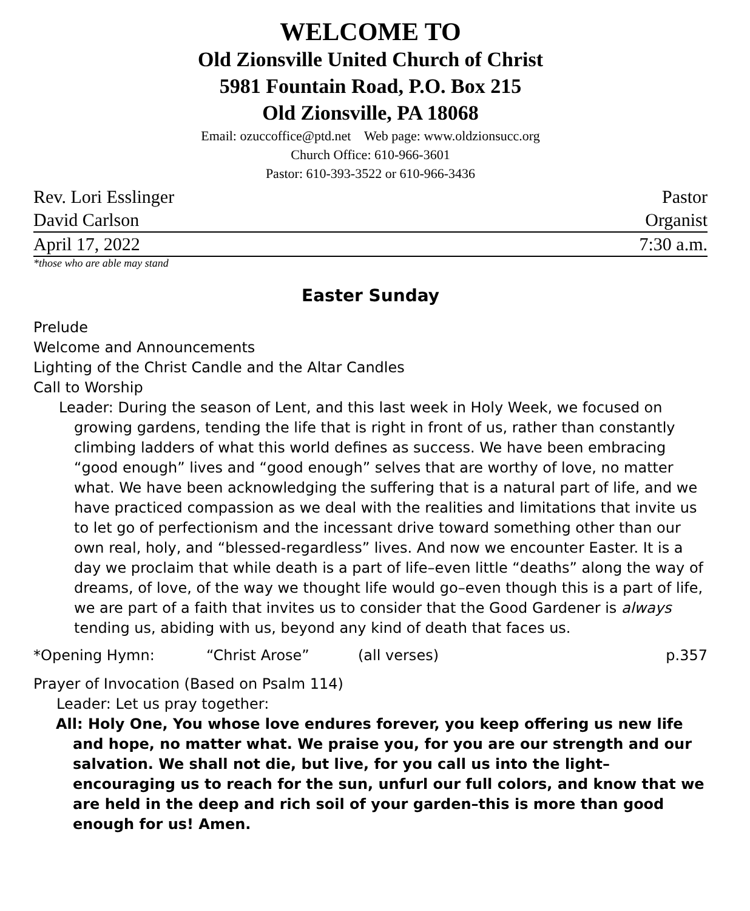WELCOME TO
Old Zionsville United Church of Christ
5981 Fountain Road, P.O. Box 215
Old Zionsville, PA 18068
Email: ozuccoffice@ptd.net Web page: www.oldzionsucc.org
Church Office: 610-966-3601
Pastor: 610-393-3522 or 610-966-3436
Rev. Lori Esslinger Pastor
David Carlson Organist
April 17, 2022 7:30 a.m.
*those who are able may stand
Easter Sunday
Prelude
Welcome and Announcements
Lighting of the Christ Candle and the Altar Candles
Call to Worship
Leader: During the season of Lent, and this last week in Holy Week, we focused on growing gardens, tending the life that is right in front of us, rather than constantly climbing ladders of what this world defines as success. We have been embracing “good enough” lives and “good enough” selves that are worthy of love, no matter what. We have been acknowledging the suffering that is a natural part of life, and we have practiced compassion as we deal with the realities and limitations that invite us to let go of perfectionism and the incessant drive toward something other than our own real, holy, and “blessed-regardless” lives. And now we encounter Easter. It is a day we proclaim that while death is a part of life–even little “deaths” along the way of dreams, of love, of the way we thought life would go–even though this is a part of life, we are part of a faith that invites us to consider that the Good Gardener is always tending us, abiding with us, beyond any kind of death that faces us.
*Opening Hymn: “Christ Arose” (all verses) p.357
Prayer of Invocation (Based on Psalm 114)
Leader: Let us pray together:
All: Holy One, You whose love endures forever, you keep offering us new life and hope, no matter what. We praise you, for you are our strength and our salvation. We shall not die, but live, for you call us into the light–encouraging us to reach for the sun, unfurl our full colors, and know that we are held in the deep and rich soil of your garden–this is more than good enough for us! Amen.